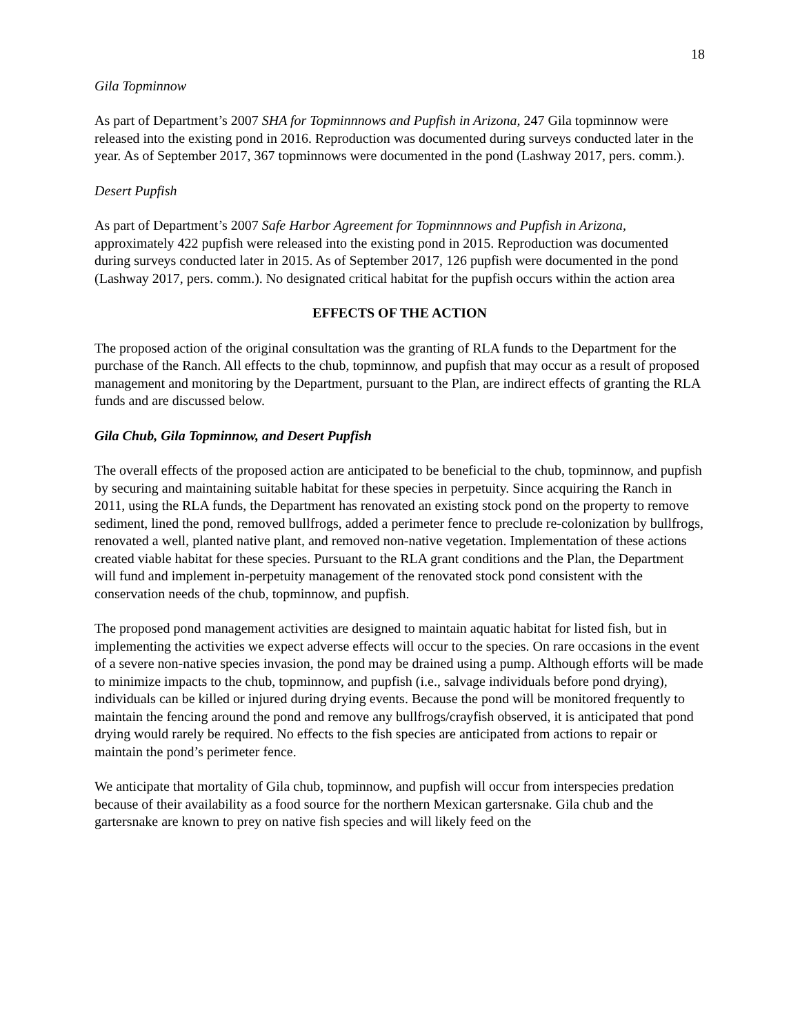18
Gila Topminnow
As part of Department’s 2007 SHA for Topminnnows and Pupfish in Arizona, 247 Gila topminnow were released into the existing pond in 2016. Reproduction was documented during surveys conducted later in the year. As of September 2017, 367 topminnows were documented in the pond (Lashway 2017, pers. comm.).
Desert Pupfish
As part of Department’s 2007 Safe Harbor Agreement for Topminnnows and Pupfish in Arizona, approximately 422 pupfish were released into the existing pond in 2015. Reproduction was documented during surveys conducted later in 2015. As of September 2017, 126 pupfish were documented in the pond (Lashway 2017, pers. comm.). No designated critical habitat for the pupfish occurs within the action area
EFFECTS OF THE ACTION
The proposed action of the original consultation was the granting of RLA funds to the Department for the purchase of the Ranch. All effects to the chub, topminnow, and pupfish that may occur as a result of proposed management and monitoring by the Department, pursuant to the Plan, are indirect effects of granting the RLA funds and are discussed below.
Gila Chub, Gila Topminnow, and Desert Pupfish
The overall effects of the proposed action are anticipated to be beneficial to the chub, topminnow, and pupfish by securing and maintaining suitable habitat for these species in perpetuity. Since acquiring the Ranch in 2011, using the RLA funds, the Department has renovated an existing stock pond on the property to remove sediment, lined the pond, removed bullfrogs, added a perimeter fence to preclude re-colonization by bullfrogs, renovated a well, planted native plant, and removed non-native vegetation. Implementation of these actions created viable habitat for these species. Pursuant to the RLA grant conditions and the Plan, the Department will fund and implement in-perpetuity management of the renovated stock pond consistent with the conservation needs of the chub, topminnow, and pupfish.
The proposed pond management activities are designed to maintain aquatic habitat for listed fish, but in implementing the activities we expect adverse effects will occur to the species. On rare occasions in the event of a severe non-native species invasion, the pond may be drained using a pump. Although efforts will be made to minimize impacts to the chub, topminnow, and pupfish (i.e., salvage individuals before pond drying), individuals can be killed or injured during drying events. Because the pond will be monitored frequently to maintain the fencing around the pond and remove any bullfrogs/crayfish observed, it is anticipated that pond drying would rarely be required. No effects to the fish species are anticipated from actions to repair or maintain the pond’s perimeter fence.
We anticipate that mortality of Gila chub, topminnow, and pupfish will occur from interspecies predation because of their availability as a food source for the northern Mexican gartersnake. Gila chub and the gartersnake are known to prey on native fish species and will likely feed on the